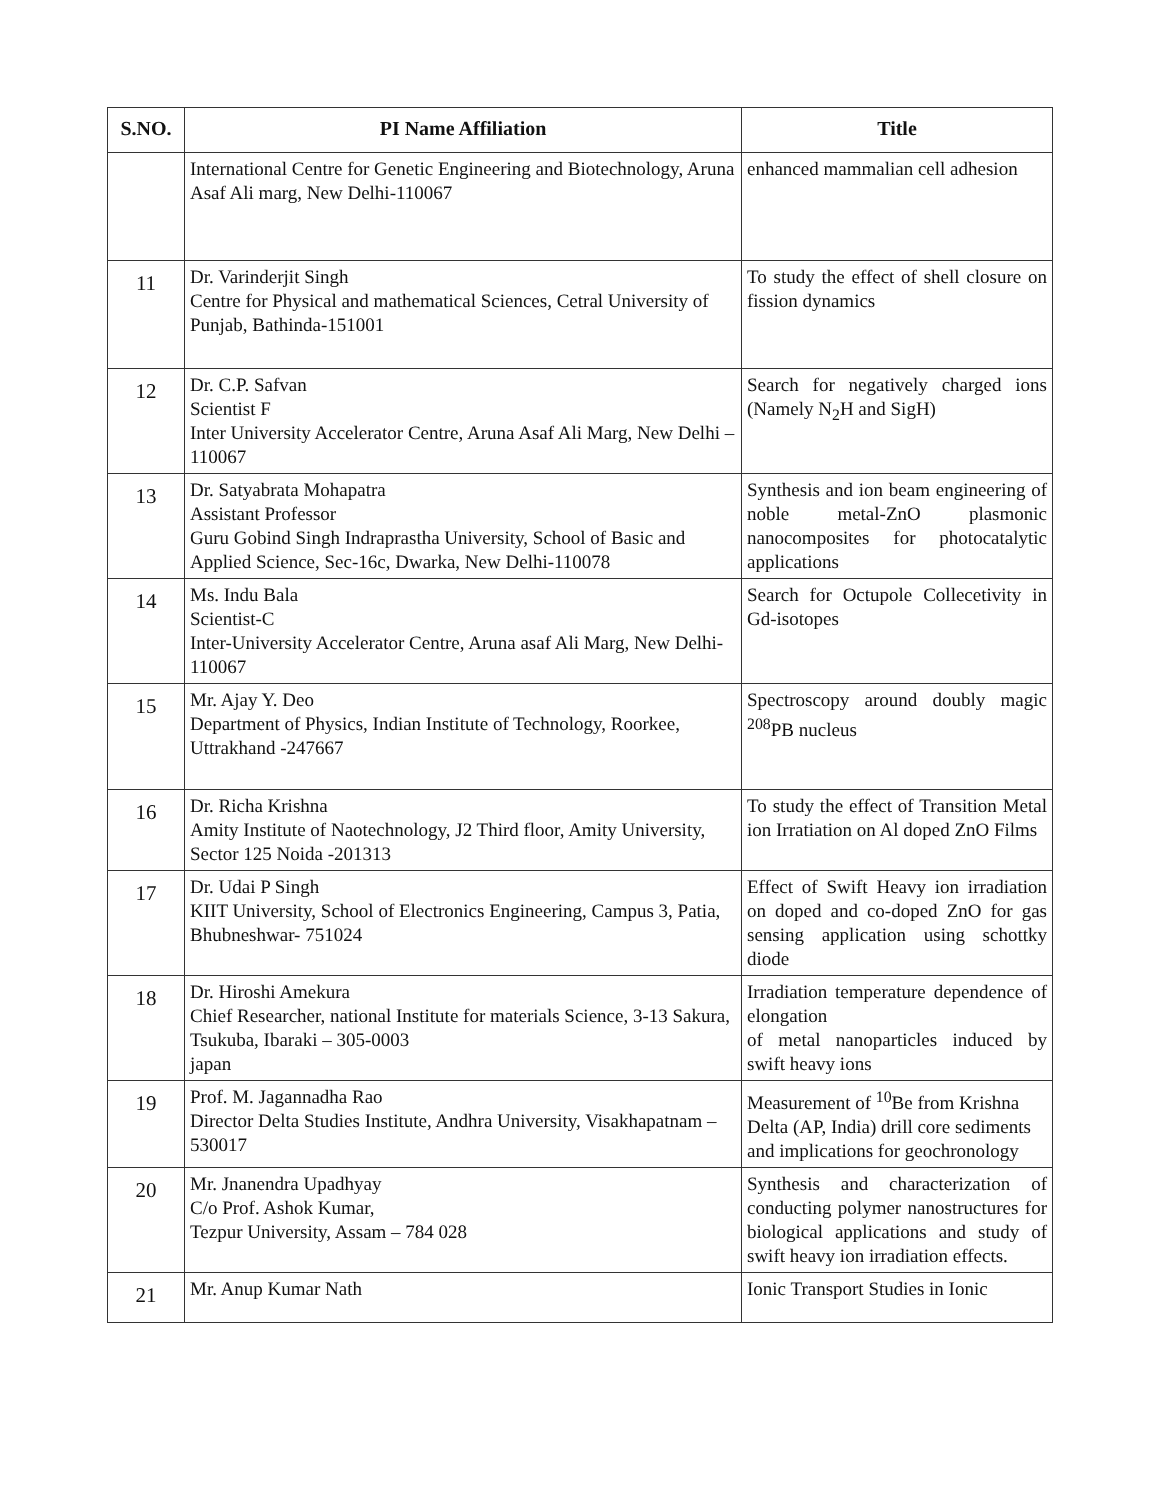| S.NO. | PI Name Affiliation | Title |
| --- | --- | --- |
| | International Centre for Genetic Engineering and Biotechnology, Aruna Asaf Ali marg, New Delhi-110067 | enhanced mammalian cell adhesion |
| 11 | Dr. Varinderjit Singh Centre for Physical and mathematical Sciences, Cetral University of Punjab, Bathinda-151001 | To study the effect of shell closure on fission dynamics |
| 12 | Dr. C.P. Safvan Scientist F Inter University Accelerator Centre, Aruna Asaf Ali Marg, New Delhi – 110067 | Search for negatively charged ions (Namely N<sub>2</sub>H and SigH) |
| 13 | Dr. Satyabrata Mohapatra Assistant Professor Guru Gobind Singh Indraprastha University, School of Basic and Applied Science, Sec-16c, Dwarka, New Delhi-110078 | Synthesis and ion beam engineering of noble metal-ZnO plasmonic nanocomposites for photocatalytic applications |
| 14 | Ms. Indu Bala Scientist-C Inter-University Accelerator Centre, Aruna asaf Ali Marg, New Delhi-110067 | Search for Octupole Collecetivity in Gd-isotopes |
| 15 | Mr. Ajay Y. Deo Department of Physics, Indian Institute of Technology, Roorkee, Uttrakhand -247667 | Spectroscopy around doubly magic <sup>208</sup>PB nucleus |
| 16 | Dr. Richa Krishna Amity Institute of Naotechnology, J2 Third floor, Amity University, Sector 125 Noida -201313 | To study the effect of Transition Metal ion Irratiation on Al doped ZnO Films |
| 17 | Dr. Udai P Singh KIIT University, School of Electronics Engineering, Campus 3, Patia, Bhubneshwar- 751024 | Effect of Swift Heavy ion irradiation on doped and co-doped ZnO for gas sensing application using schottky diode |
| 18 | Dr. Hiroshi Amekura Chief Researcher, national Institute for materials Science, 3-13 Sakura, Tsukuba, Ibaraki – 305-0003 japan | Irradiation temperature dependence of elongation of metal nanoparticles induced by swift heavy ions |
| 19 | Prof. M. Jagannadha Rao Director Delta Studies Institute, Andhra University, Visakhapatnam – 530017 | Measurement of <sup>10</sup>Be from Krishna Delta (AP, India) drill core sediments and implications for geochronology |
| 20 | Mr. Jnanendra Upadhyay C/o Prof. Ashok Kumar, Tezpur University, Assam – 784 028 | Synthesis and characterization of conducting polymer nanostructures for biological applications and study of swift heavy ion irradiation effects. |
| 21 | Mr. Anup Kumar Nath | Ionic Transport Studies in Ionic |